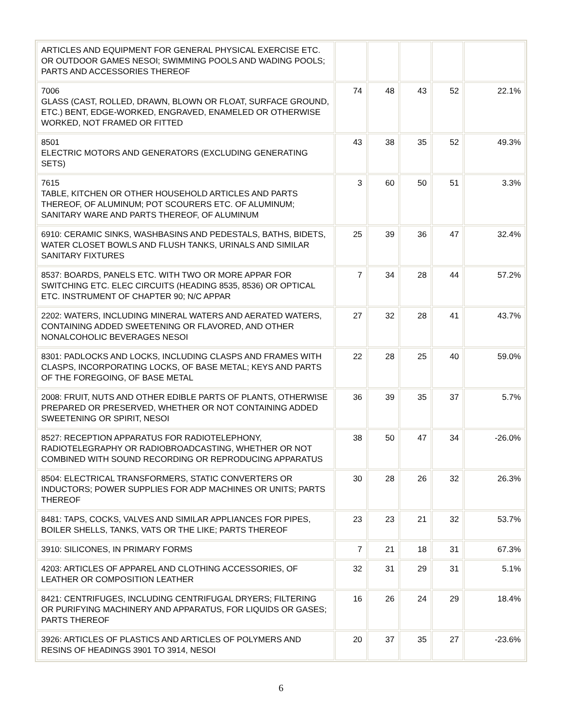| ARTICLES AND EQUIPMENT FOR GENERAL PHYSICAL EXERCISE ETC. OR OUTDOOR GAMES NESOI; SWIMMING POOLS AND WADING POOLS; PARTS AND ACCESSORIES THEREOF | | | | | |
| 7006 GLASS (CAST, ROLLED, DRAWN, BLOWN OR FLOAT, SURFACE GROUND, ETC.) BENT, EDGE-WORKED, ENGRAVED, ENAMELED OR OTHERWISE WORKED, NOT FRAMED OR FITTED | 74 | 48 | 43 | 52 | 22.1% |
| 8501 ELECTRIC MOTORS AND GENERATORS (EXCLUDING GENERATING SETS) | 43 | 38 | 35 | 52 | 49.3% |
| 7615 TABLE, KITCHEN OR OTHER HOUSEHOLD ARTICLES AND PARTS THEREOF, OF ALUMINUM; POT SCOURERS ETC. OF ALUMINUM; SANITARY WARE AND PARTS THEREOF, OF ALUMINUM | 3 | 60 | 50 | 51 | 3.3% |
| 6910: CERAMIC SINKS, WASHBASINS AND PEDESTALS, BATHS, BIDETS, WATER CLOSET BOWLS AND FLUSH TANKS, URINALS AND SIMILAR SANITARY FIXTURES | 25 | 39 | 36 | 47 | 32.4% |
| 8537: BOARDS, PANELS ETC. WITH TWO OR MORE APPAR FOR SWITCHING ETC. ELEC CIRCUITS (HEADING 8535, 8536) OR OPTICAL ETC. INSTRUMENT OF CHAPTER 90; N/C APPAR | 7 | 34 | 28 | 44 | 57.2% |
| 2202: WATERS, INCLUDING MINERAL WATERS AND AERATED WATERS, CONTAINING ADDED SWEETENING OR FLAVORED, AND OTHER NONALCOHOLIC BEVERAGES NESOI | 27 | 32 | 28 | 41 | 43.7% |
| 8301: PADLOCKS AND LOCKS, INCLUDING CLASPS AND FRAMES WITH CLASPS, INCORPORATING LOCKS, OF BASE METAL; KEYS AND PARTS OF THE FOREGOING, OF BASE METAL | 22 | 28 | 25 | 40 | 59.0% |
| 2008: FRUIT, NUTS AND OTHER EDIBLE PARTS OF PLANTS, OTHERWISE PREPARED OR PRESERVED, WHETHER OR NOT CONTAINING ADDED SWEETENING OR SPIRIT, NESOI | 36 | 39 | 35 | 37 | 5.7% |
| 8527: RECEPTION APPARATUS FOR RADIOTELEPHONY, RADIOTELEGRAPHY OR RADIOBROADCASTING, WHETHER OR NOT COMBINED WITH SOUND RECORDING OR REPRODUCING APPARATUS | 38 | 50 | 47 | 34 | -26.0% |
| 8504: ELECTRICAL TRANSFORMERS, STATIC CONVERTERS OR INDUCTORS; POWER SUPPLIES FOR ADP MACHINES OR UNITS; PARTS THEREOF | 30 | 28 | 26 | 32 | 26.3% |
| 8481: TAPS, COCKS, VALVES AND SIMILAR APPLIANCES FOR PIPES, BOILER SHELLS, TANKS, VATS OR THE LIKE; PARTS THEREOF | 23 | 23 | 21 | 32 | 53.7% |
| 3910: SILICONES, IN PRIMARY FORMS | 7 | 21 | 18 | 31 | 67.3% |
| 4203: ARTICLES OF APPAREL AND CLOTHING ACCESSORIES, OF LEATHER OR COMPOSITION LEATHER | 32 | 31 | 29 | 31 | 5.1% |
| 8421: CENTRIFUGES, INCLUDING CENTRIFUGAL DRYERS; FILTERING OR PURIFYING MACHINERY AND APPARATUS, FOR LIQUIDS OR GASES; PARTS THEREOF | 16 | 26 | 24 | 29 | 18.4% |
| 3926: ARTICLES OF PLASTICS AND ARTICLES OF POLYMERS AND RESINS OF HEADINGS 3901 TO 3914, NESOI | 20 | 37 | 35 | 27 | -23.6% |
6